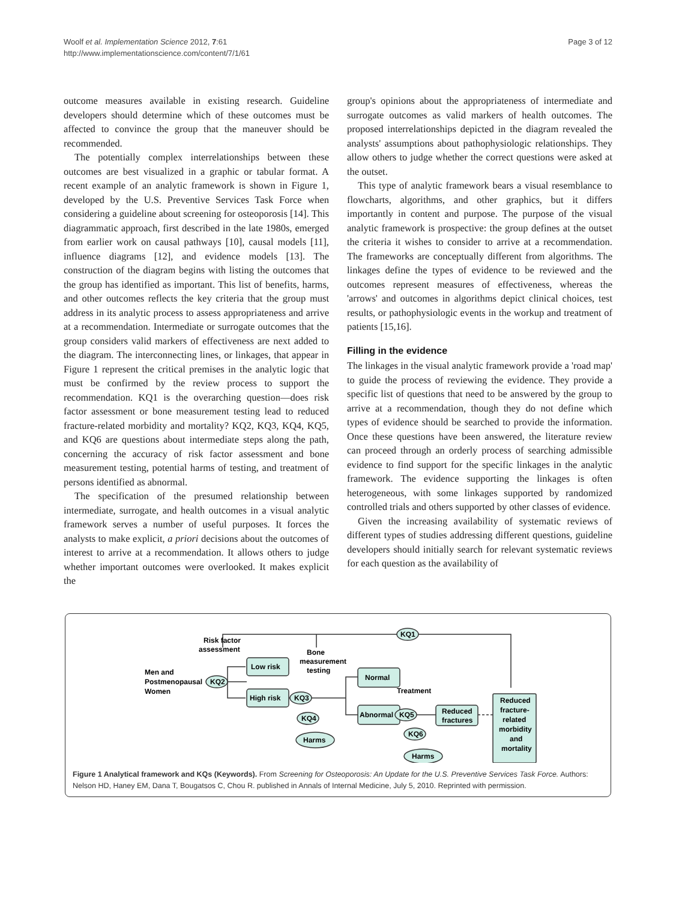Woolf et al. Implementation Science 2012, 7:61
http://www.implementationscience.com/content/7/1/61
Page 3 of 12
outcome measures available in existing research. Guideline developers should determine which of these outcomes must be affected to convince the group that the maneuver should be recommended.
The potentially complex interrelationships between these outcomes are best visualized in a graphic or tabular format. A recent example of an analytic framework is shown in Figure 1, developed by the U.S. Preventive Services Task Force when considering a guideline about screening for osteoporosis [14]. This diagrammatic approach, first described in the late 1980s, emerged from earlier work on causal pathways [10], causal models [11], influence diagrams [12], and evidence models [13]. The construction of the diagram begins with listing the outcomes that the group has identified as important. This list of benefits, harms, and other outcomes reflects the key criteria that the group must address in its analytic process to assess appropriateness and arrive at a recommendation. Intermediate or surrogate outcomes that the group considers valid markers of effectiveness are next added to the diagram. The interconnecting lines, or linkages, that appear in Figure 1 represent the critical premises in the analytic logic that must be confirmed by the review process to support the recommendation. KQ1 is the overarching question—does risk factor assessment or bone measurement testing lead to reduced fracture-related morbidity and mortality? KQ2, KQ3, KQ4, KQ5, and KQ6 are questions about intermediate steps along the path, concerning the accuracy of risk factor assessment and bone measurement testing, potential harms of testing, and treatment of persons identified as abnormal.
The specification of the presumed relationship between intermediate, surrogate, and health outcomes in a visual analytic framework serves a number of useful purposes. It forces the analysts to make explicit, a priori decisions about the outcomes of interest to arrive at a recommendation. It allows others to judge whether important outcomes were overlooked. It makes explicit the
group's opinions about the appropriateness of intermediate and surrogate outcomes as valid markers of health outcomes. The proposed interrelationships depicted in the diagram revealed the analysts' assumptions about pathophysiologic relationships. They allow others to judge whether the correct questions were asked at the outset.
This type of analytic framework bears a visual resemblance to flowcharts, algorithms, and other graphics, but it differs importantly in content and purpose. The purpose of the visual analytic framework is prospective: the group defines at the outset the criteria it wishes to consider to arrive at a recommendation. The frameworks are conceptually different from algorithms. The linkages define the types of evidence to be reviewed and the outcomes represent measures of effectiveness, whereas the 'arrows' and outcomes in algorithms depict clinical choices, test results, or pathophysiologic events in the workup and treatment of patients [15,16].
Filling in the evidence
The linkages in the visual analytic framework provide a 'road map' to guide the process of reviewing the evidence. They provide a specific list of questions that need to be answered by the group to arrive at a recommendation, though they do not define which types of evidence should be searched to provide the information. Once these questions have been answered, the literature review can proceed through an orderly process of searching admissible evidence to find support for the specific linkages in the analytic framework. The evidence supporting the linkages is often heterogeneous, with some linkages supported by randomized controlled trials and others supported by other classes of evidence.
Given the increasing availability of systematic reviews of different types of studies addressing different questions, guideline developers should initially search for relevant systematic reviews for each question as the availability of
KQ1
Risk factor
assessment
Men and
Postmenopausal
Women
KQ2
Low risk
High risk
Bone
measurement
testing
KQ3
KQ4
Harms
Normal
Abnormal
Treatment
KQ5
KQ6
Harms
Reduced
fractures
Reduced
fracture-
related
morbidity
and
mortality
Figure 1 Analytical framework and KQs (Keywords). From Screening for Osteoporosis: An Update for the U.S. Preventive Services Task Force. Authors: Nelson HD, Haney EM, Dana T, Bougatsos C, Chou R. published in Annals of Internal Medicine, July 5, 2010. Reprinted with permission.